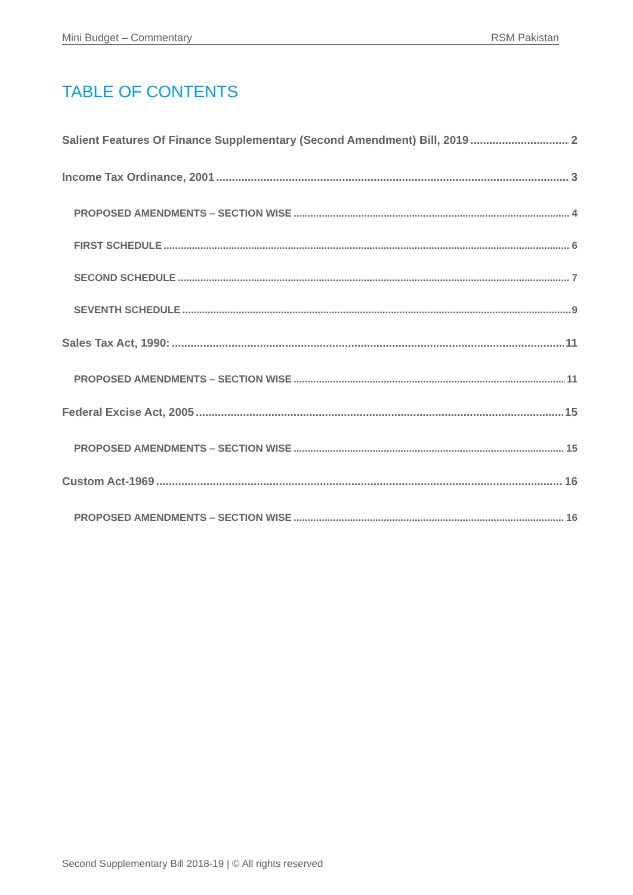Mini Budget – Commentary RSM Pakistan
TABLE OF CONTENTS
Salient Features Of Finance Supplementary (Second Amendment) Bill, 2019 2
Income Tax Ordinance, 2001 3
PROPOSED AMENDMENTS – SECTION WISE 4
FIRST SCHEDULE 6
SECOND SCHEDULE 7
SEVENTH SCHEDULE 9
Sales Tax Act, 1990: 11
PROPOSED AMENDMENTS – SECTION WISE 11
Federal Excise Act, 2005 15
PROPOSED AMENDMENTS – SECTION WISE 15
Custom Act-1969 16
PROPOSED AMENDMENTS – SECTION WISE 16
Second Supplementary Bill 2018-19 | © All rights reserved